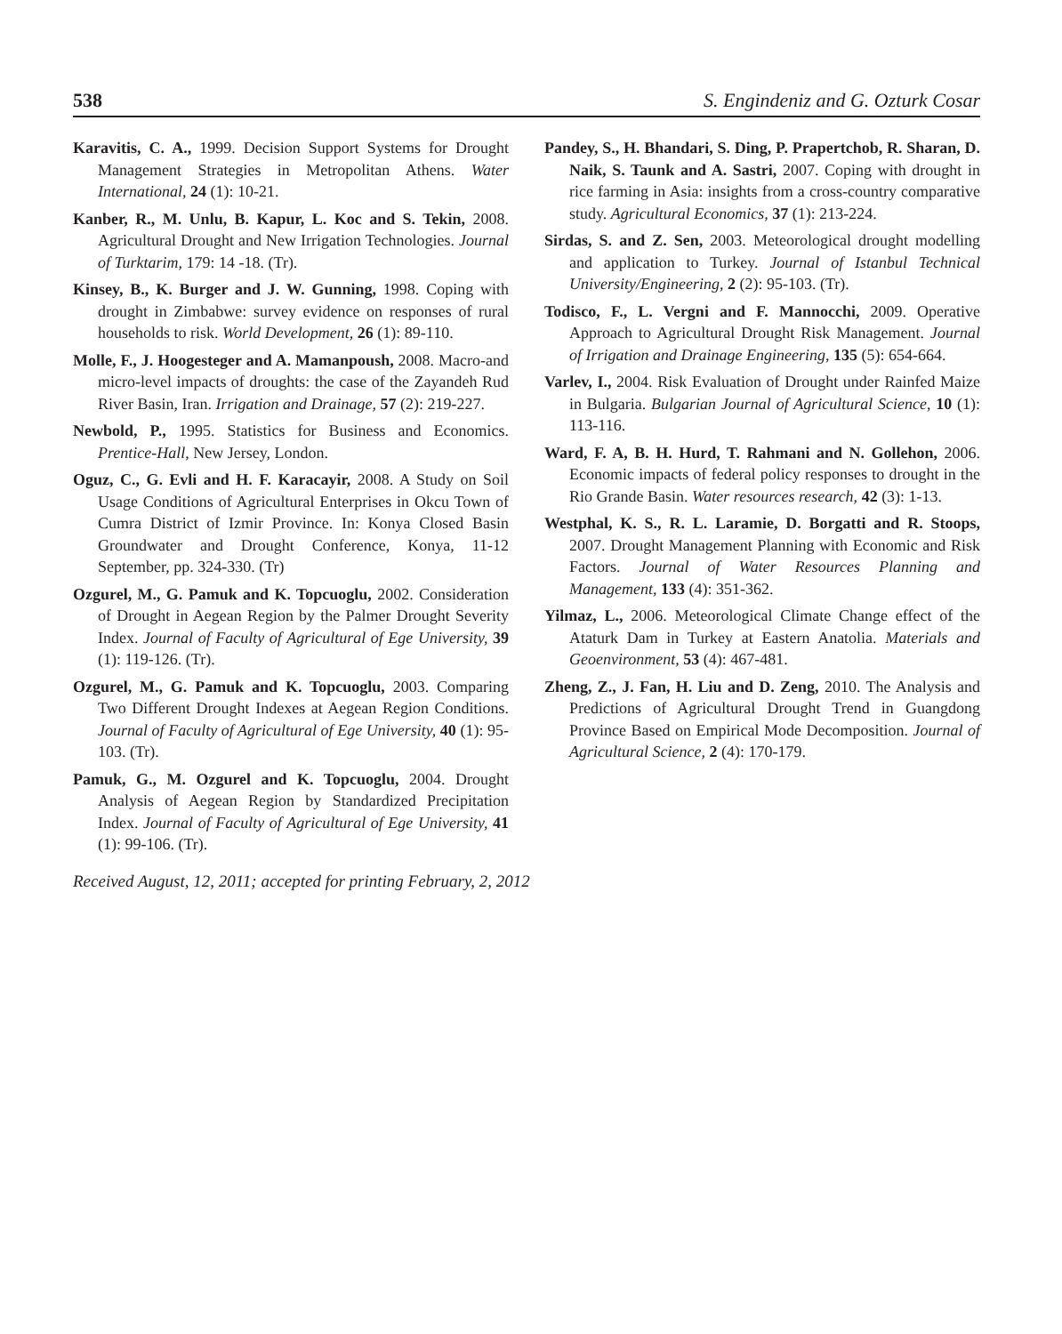538 S. Engindeniz and G. Ozturk Cosar
Karavitis, C. A., 1999. Decision Support Systems for Drought Management Strategies in Metropolitan Athens. Water International, 24 (1): 10-21.
Kanber, R., M. Unlu, B. Kapur, L. Koc and S. Tekin, 2008. Agricultural Drought and New Irrigation Technologies. Journal of Turktarim, 179: 14 -18. (Tr).
Kinsey, B., K. Burger and J. W. Gunning, 1998. Coping with drought in Zimbabwe: survey evidence on responses of rural households to risk. World Development, 26 (1): 89-110.
Molle, F., J. Hoogesteger and A. Mamanpoush, 2008. Macro-and micro-level impacts of droughts: the case of the Zayandeh Rud River Basin, Iran. Irrigation and Drainage, 57 (2): 219-227.
Newbold, P., 1995. Statistics for Business and Economics. Prentice-Hall, New Jersey, London.
Oguz, C., G. Evli and H. F. Karacayir, 2008. A Study on Soil Usage Conditions of Agricultural Enterprises in Okcu Town of Cumra District of Izmir Province. In: Konya Closed Basin Groundwater and Drought Conference, Konya, 11-12 September, pp. 324-330. (Tr)
Ozgurel, M., G. Pamuk and K. Topcuoglu, 2002. Consideration of Drought in Aegean Region by the Palmer Drought Severity Index. Journal of Faculty of Agricultural of Ege University, 39 (1): 119-126. (Tr).
Ozgurel, M., G. Pamuk and K. Topcuoglu, 2003. Comparing Two Different Drought Indexes at Aegean Region Conditions. Journal of Faculty of Agricultural of Ege University, 40 (1): 95-103. (Tr).
Pamuk, G., M. Ozgurel and K. Topcuoglu, 2004. Drought Analysis of Aegean Region by Standardized Precipitation Index. Journal of Faculty of Agricultural of Ege University, 41 (1): 99-106. (Tr).
Pandey, S., H. Bhandari, S. Ding, P. Prapertchob, R. Sharan, D. Naik, S. Taunk and A. Sastri, 2007. Coping with drought in rice farming in Asia: insights from a cross-country comparative study. Agricultural Economics, 37 (1): 213-224.
Sirdas, S. and Z. Sen, 2003. Meteorological drought modelling and application to Turkey. Journal of Istanbul Technical University/Engineering, 2 (2): 95-103. (Tr).
Todisco, F., L. Vergni and F. Mannocchi, 2009. Operative Approach to Agricultural Drought Risk Management. Journal of Irrigation and Drainage Engineering, 135 (5): 654-664.
Varlev, I., 2004. Risk Evaluation of Drought under Rainfed Maize in Bulgaria. Bulgarian Journal of Agricultural Science, 10 (1): 113-116.
Ward, F. A, B. H. Hurd, T. Rahmani and N. Gollehon, 2006. Economic impacts of federal policy responses to drought in the Rio Grande Basin. Water resources research, 42 (3): 1-13.
Westphal, K. S., R. L. Laramie, D. Borgatti and R. Stoops, 2007. Drought Management Planning with Economic and Risk Factors. Journal of Water Resources Planning and Management, 133 (4): 351-362.
Yilmaz, L., 2006. Meteorological Climate Change effect of the Ataturk Dam in Turkey at Eastern Anatolia. Materials and Geoenvironment, 53 (4): 467-481.
Zheng, Z., J. Fan, H. Liu and D. Zeng, 2010. The Analysis and Predictions of Agricultural Drought Trend in Guangdong Province Based on Empirical Mode Decomposition. Journal of Agricultural Science, 2 (4): 170-179.
Received August, 12, 2011; accepted for printing February, 2, 2012